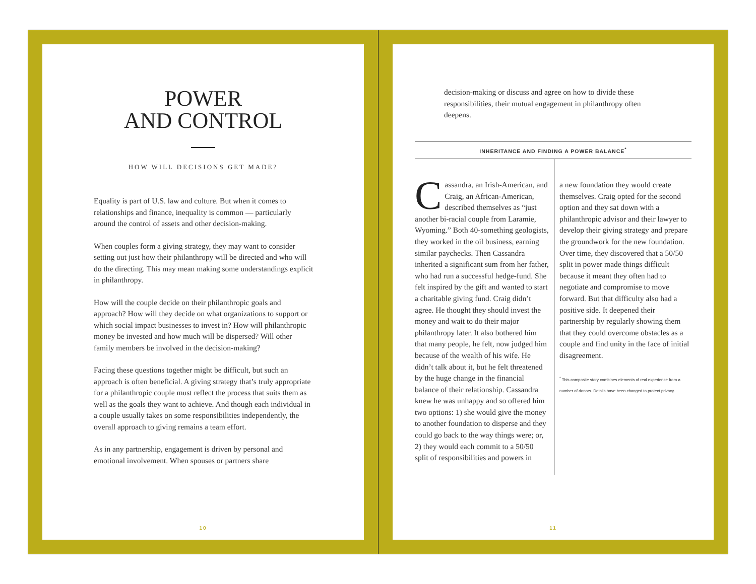POWER
AND CONTROL
HOW WILL DECISIONS GET MADE?
Equality is part of U.S. law and culture. But when it comes to relationships and finance, inequality is common — particularly around the control of assets and other decision-making.
When couples form a giving strategy, they may want to consider setting out just how their philanthropy will be directed and who will do the directing. This may mean making some understandings explicit in philanthropy.
How will the couple decide on their philanthropic goals and approach? How will they decide on what organizations to support or which social impact businesses to invest in? How will philanthropic money be invested and how much will be dispersed? Will other family members be involved in the decision-making?
Facing these questions together might be difficult, but such an approach is often beneficial. A giving strategy that’s truly appropriate for a philanthropic couple must reflect the process that suits them as well as the goals they want to achieve. And though each individual in a couple usually takes on some responsibilities independently, the overall approach to giving remains a team effort.
As in any partnership, engagement is driven by personal and emotional involvement. When spouses or partners share
10
decision-making or discuss and agree on how to divide these responsibilities, their mutual engagement in philanthropy often deepens.
INHERITANCE AND FINDING A POWER BALANCE<sup>*</sup>
Cassandra, an Irish-American, and Craig, an African-American, described themselves as “just another bi-racial couple from Laramie, Wyoming.” Both 40-something geologists, they worked in the oil business, earning similar paychecks. Then Cassandra inherited a significant sum from her father, who had run a successful hedge-fund. She felt inspired by the gift and wanted to start a charitable giving fund. Craig didn’t agree. He thought they should invest the money and wait to do their major philanthropy later. It also bothered him that many people, he felt, now judged him because of the wealth of his wife. He didn’t talk about it, but he felt threatened by the huge change in the financial balance of their relationship. Cassandra knew he was unhappy and so offered him two options: 1) she would give the money to another foundation to disperse and they could go back to the way things were; or, 2) they would each commit to a 50/50 split of responsibilities and powers in
a new foundation they would create themselves. Craig opted for the second option and they sat down with a philanthropic advisor and their lawyer to develop their giving strategy and prepare the groundwork for the new foundation. Over time, they discovered that a 50/50 split in power made things difficult because it meant they often had to negotiate and compromise to move forward. But that difficulty also had a positive side. It deepened their partnership by regularly showing them that they could overcome obstacles as a couple and find unity in the face of initial disagreement.
<sup>*</sup> This composite story combines elements of real experience from a number of donors. Details have been changed to protect privacy.
11